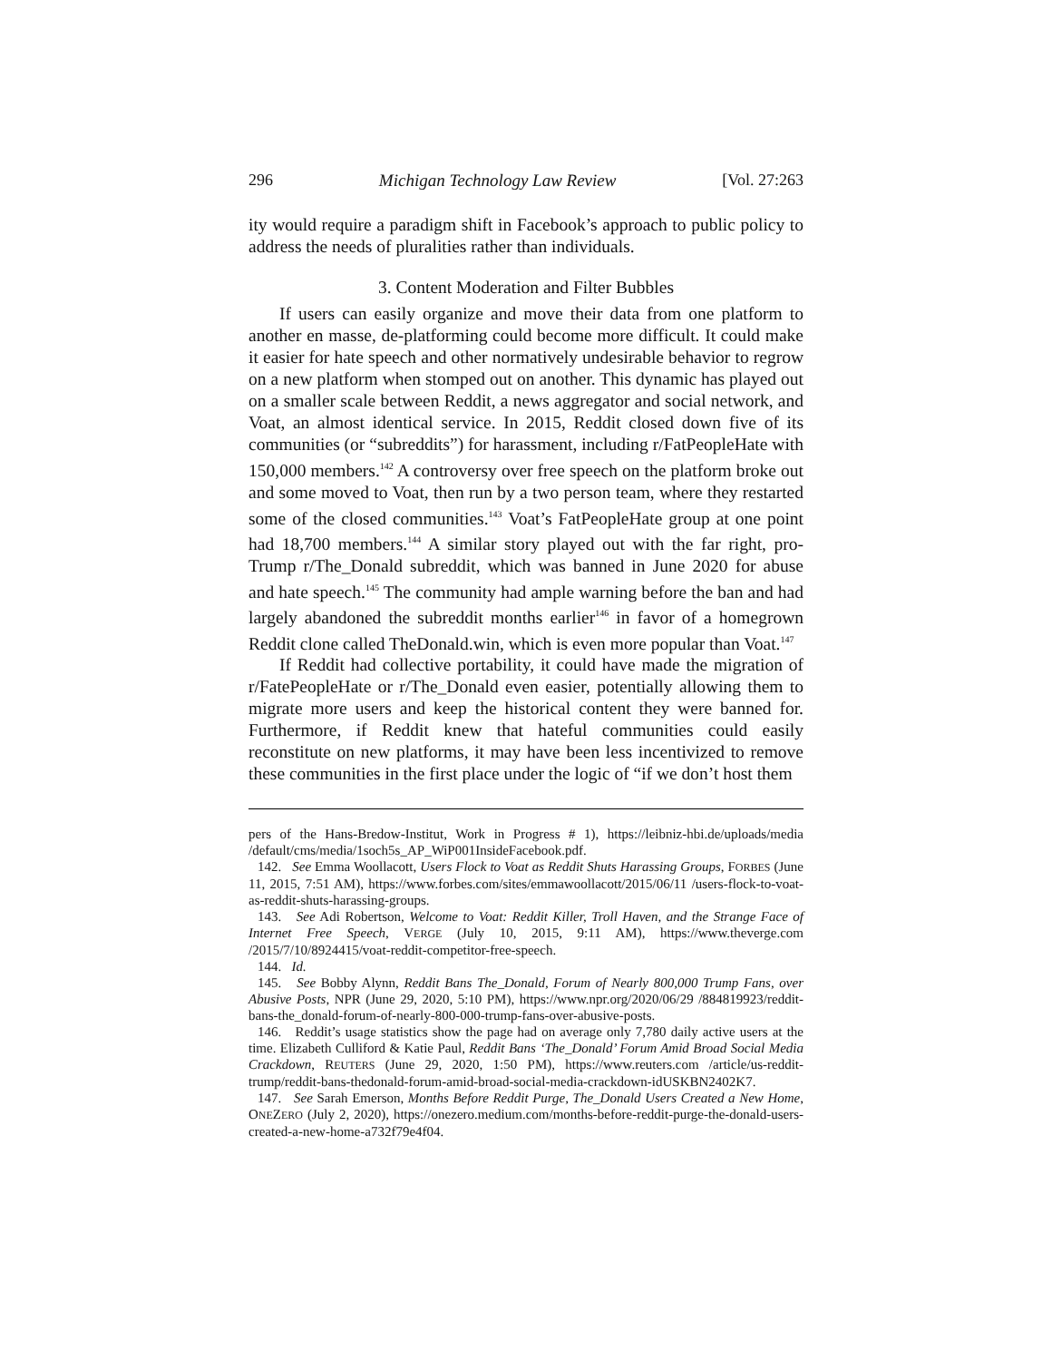296 Michigan Technology Law Review [Vol. 27:263
ity would require a paradigm shift in Facebook’s approach to public policy to address the needs of pluralities rather than individuals.
3. Content Moderation and Filter Bubbles
If users can easily organize and move their data from one platform to another en masse, de-platforming could become more difficult. It could make it easier for hate speech and other normatively undesirable behavior to regrow on a new platform when stomped out on another. This dynamic has played out on a smaller scale between Reddit, a news aggregator and social network, and Voat, an almost identical service. In 2015, Reddit closed down five of its communities (or “subreddits”) for harassment, including r/FatPeopleHate with 150,000 members.<sup>142</sup> A controversy over free speech on the platform broke out and some moved to Voat, then run by a two person team, where they restarted some of the closed communities.<sup>143</sup> Voat’s FatPeopleHate group at one point had 18,700 members.<sup>144</sup> A similar story played out with the far right, pro-Trump r/The_Donald subreddit, which was banned in June 2020 for abuse and hate speech.<sup>145</sup> The community had ample warning before the ban and had largely abandoned the subreddit months earlier<sup>146</sup> in favor of a homegrown Reddit clone called TheDonald.win, which is even more popular than Voat.<sup>147</sup>
If Reddit had collective portability, it could have made the migration of r/FatePeopleHate or r/The_Donald even easier, potentially allowing them to migrate more users and keep the historical content they were banned for. Furthermore, if Reddit knew that hateful communities could easily reconstitute on new platforms, it may have been less incentivized to remove these communities in the first place under the logic of “if we don’t host them
pers of the Hans-Bredow-Institut, Work in Progress # 1), https://leibniz-hbi.de/uploads/media /default/cms/media/1soch5s_AP_WiP001InsideFacebook.pdf.
142. See Emma Woollacott, Users Flock to Voat as Reddit Shuts Harassing Groups, FORBES (June 11, 2015, 7:51 AM), https://www.forbes.com/sites/emmawoollacott/2015/06/11 /users-flock-to-voat-as-reddit-shuts-harassing-groups.
143. See Adi Robertson, Welcome to Voat: Reddit Killer, Troll Haven, and the Strange Face of Internet Free Speech, VERGE (July 10, 2015, 9:11 AM), https://www.theverge.com /2015/7/10/8924415/voat-reddit-competitor-free-speech.
144. Id.
145. See Bobby Alynn, Reddit Bans The_Donald, Forum of Nearly 800,000 Trump Fans, over Abusive Posts, NPR (June 29, 2020, 5:10 PM), https://www.npr.org/2020/06/29 /884819923/reddit-bans-the_donald-forum-of-nearly-800-000-trump-fans-over-abusive-posts.
146. Reddit’s usage statistics show the page had on average only 7,780 daily active users at the time. Elizabeth Culliford & Katie Paul, Reddit Bans ‘The_Donald’ Forum Amid Broad Social Media Crackdown, REUTERS (June 29, 2020, 1:50 PM), https://www.reuters.com /article/us-reddit-trump/reddit-bans-thedonald-forum-amid-broad-social-media-crackdown-idUSKBN2402K7.
147. See Sarah Emerson, Months Before Reddit Purge, The_Donald Users Created a New Home, ONEZERO (July 2, 2020), https://onezero.medium.com/months-before-reddit-purge-the-donald-users-created-a-new-home-a732f79e4f04.